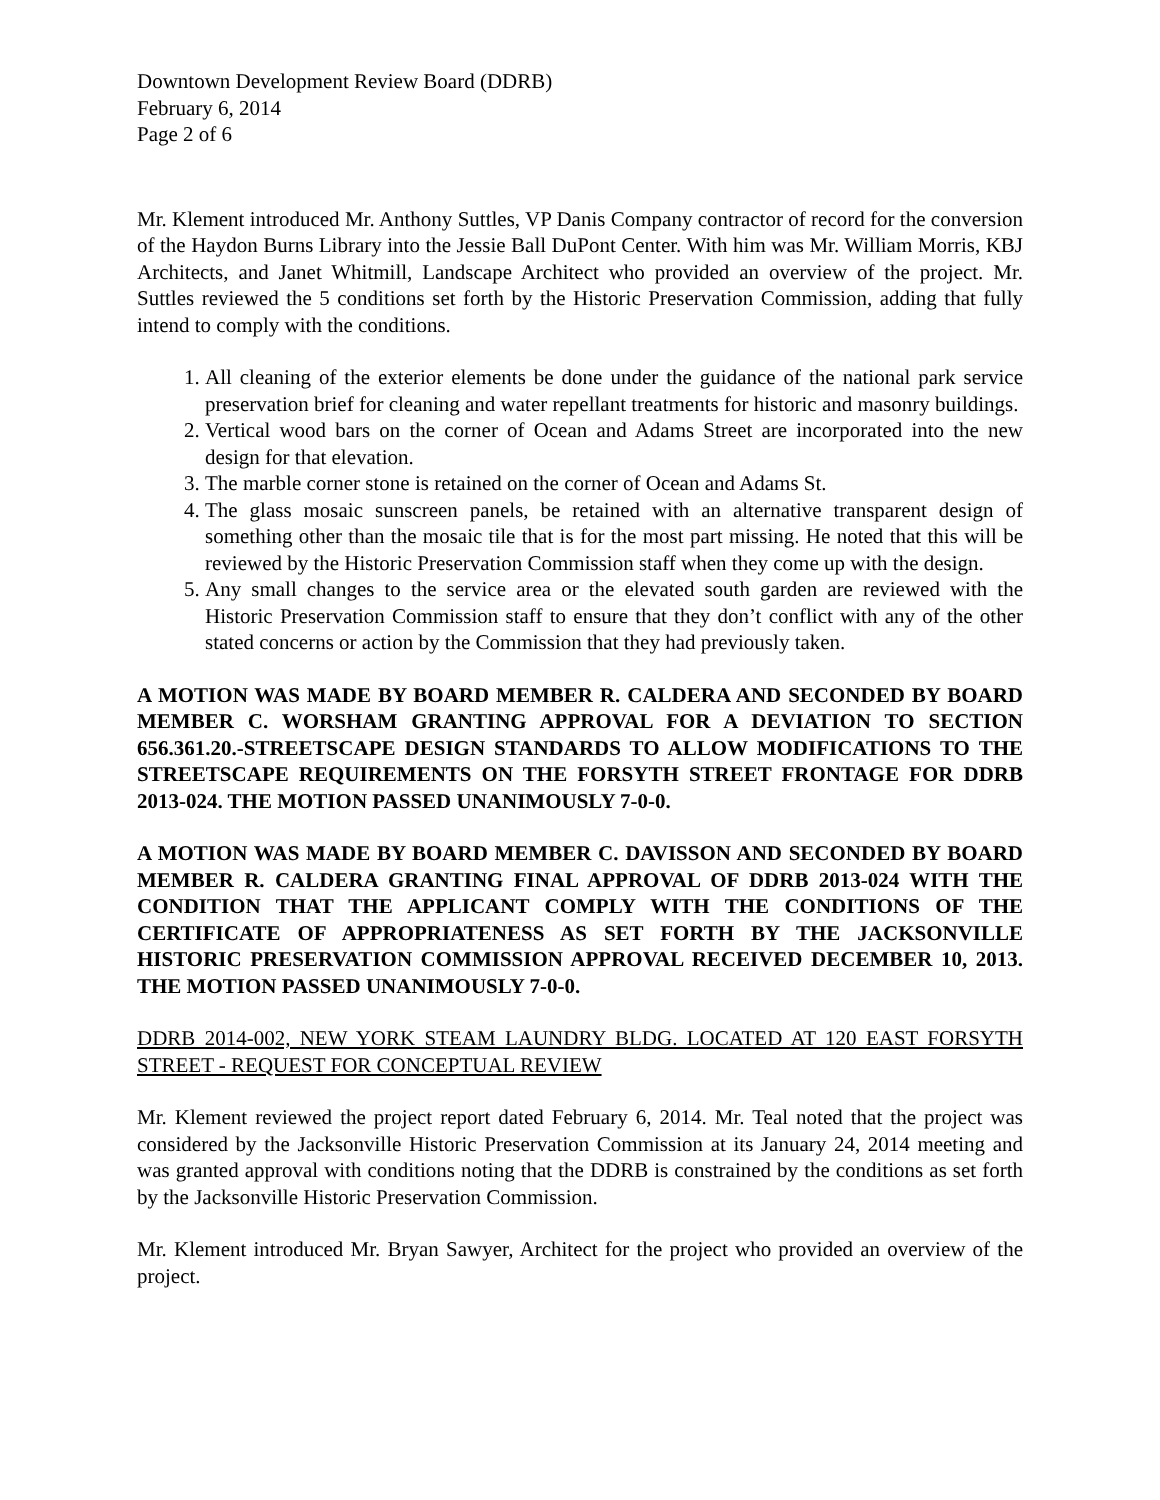Downtown Development Review Board (DDRB)
February 6, 2014
Page 2 of 6
Mr. Klement introduced Mr. Anthony Suttles, VP Danis Company contractor of record for the conversion of the Haydon Burns Library into the Jessie Ball DuPont Center. With him was Mr. William Morris, KBJ Architects, and Janet Whitmill, Landscape Architect who provided an overview of the project. Mr. Suttles reviewed the 5 conditions set forth by the Historic Preservation Commission, adding that fully intend to comply with the conditions.
1. All cleaning of the exterior elements be done under the guidance of the national park service preservation brief for cleaning and water repellant treatments for historic and masonry buildings.
2. Vertical wood bars on the corner of Ocean and Adams Street are incorporated into the new design for that elevation.
3. The marble corner stone is retained on the corner of Ocean and Adams St.
4. The glass mosaic sunscreen panels, be retained with an alternative transparent design of something other than the mosaic tile that is for the most part missing. He noted that this will be reviewed by the Historic Preservation Commission staff when they come up with the design.
5. Any small changes to the service area or the elevated south garden are reviewed with the Historic Preservation Commission staff to ensure that they don’t conflict with any of the other stated concerns or action by the Commission that they had previously taken.
A MOTION WAS MADE BY BOARD MEMBER R. CALDERA AND SECONDED BY BOARD MEMBER C. WORSHAM GRANTING APPROVAL FOR A DEVIATION TO SECTION 656.361.20.-STREETSCAPE DESIGN STANDARDS TO ALLOW MODIFICATIONS TO THE STREETSCAPE REQUIREMENTS ON THE FORSYTH STREET FRONTAGE FOR DDRB 2013-024. THE MOTION PASSED UNANIMOUSLY 7-0-0.
A MOTION WAS MADE BY BOARD MEMBER C. DAVISSON AND SECONDED BY BOARD MEMBER R. CALDERA GRANTING FINAL APPROVAL OF DDRB 2013-024 WITH THE CONDITION THAT THE APPLICANT COMPLY WITH THE CONDITIONS OF THE CERTIFICATE OF APPROPRIATENESS AS SET FORTH BY THE JACKSONVILLE HISTORIC PRESERVATION COMMISSION APPROVAL RECEIVED DECEMBER 10, 2013. THE MOTION PASSED UNANIMOUSLY 7-0-0.
DDRB 2014-002, NEW YORK STEAM LAUNDRY BLDG. LOCATED AT 120 EAST FORSYTH STREET - REQUEST FOR CONCEPTUAL REVIEW
Mr. Klement reviewed the project report dated February 6, 2014. Mr. Teal noted that the project was considered by the Jacksonville Historic Preservation Commission at its January 24, 2014 meeting and was granted approval with conditions noting that the DDRB is constrained by the conditions as set forth by the Jacksonville Historic Preservation Commission.
Mr. Klement introduced Mr. Bryan Sawyer, Architect for the project who provided an overview of the project.